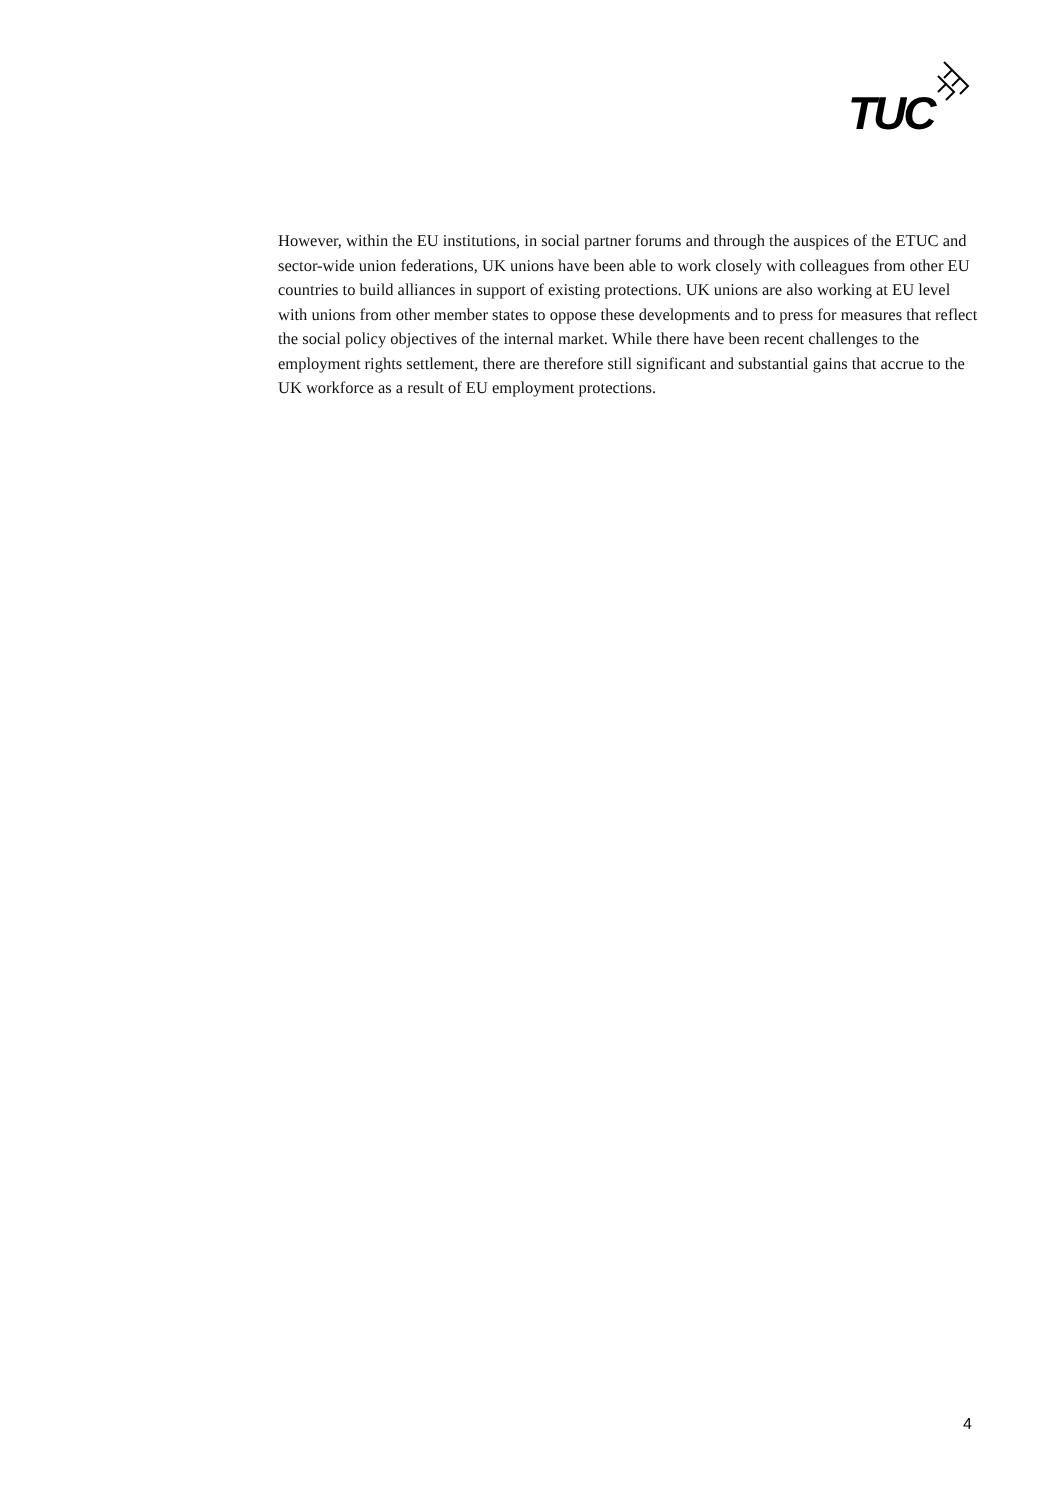TUC
However, within the EU institutions, in social partner forums and through the auspices of the ETUC and sector-wide union federations, UK unions have been able to work closely with colleagues from other EU countries to build alliances in support of existing protections. UK unions are also working at EU level with unions from other member states to oppose these developments and to press for measures that reflect the social policy objectives of the internal market. While there have been recent challenges to the employment rights settlement, there are therefore still significant and substantial gains that accrue to the UK workforce as a result of EU employment protections.
4